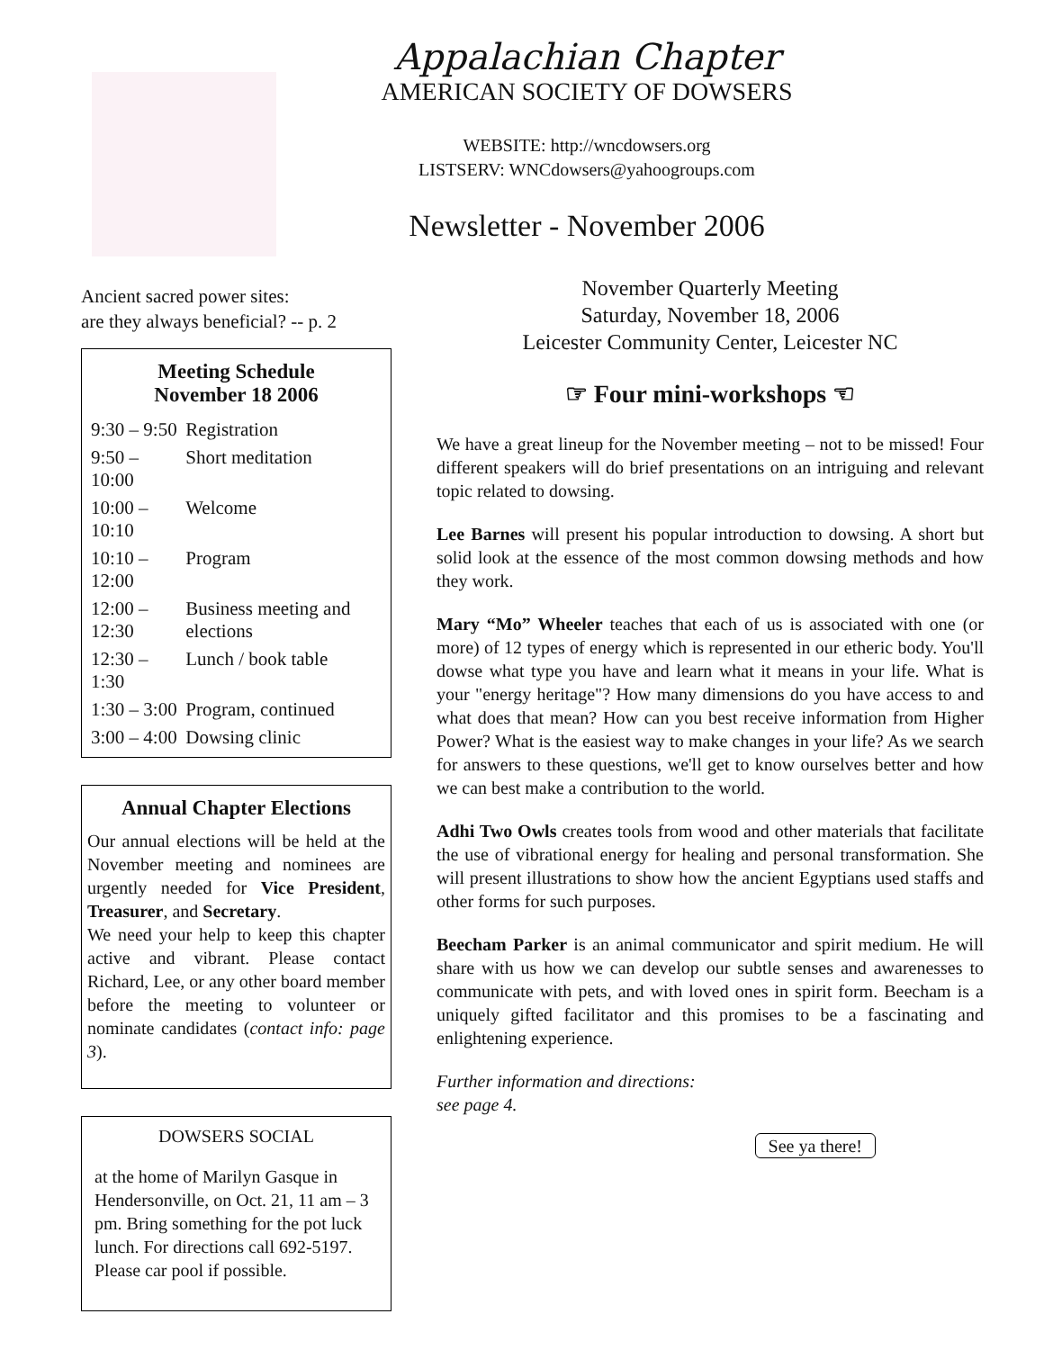Appalachian Chapter
AMERICAN SOCIETY OF DOWSERS
WEBSITE: http://wncdowsers.org
LISTSERV: WNCdowsers@yahoogroups.com
Newsletter - November 2006
Ancient sacred power sites:
are they always beneficial? -- p. 2
Meeting Schedule
November 18 2006
| 9:30 – 9:50 | Registration |
| 9:50 – 10:00 | Short meditation |
| 10:00 – 10:10 | Welcome |
| 10:10 – 12:00 | Program |
| 12:00 – 12:30 | Business meeting and elections |
| 12:30 – 1:30 | Lunch / book table |
| 1:30 – 3:00 | Program, continued |
| 3:00 – 4:00 | Dowsing clinic |
Annual Chapter Elections
Our annual elections will be held at the November meeting and nominees are urgently needed for Vice President, Treasurer, and Secretary.
We need your help to keep this chapter active and vibrant. Please contact Richard, Lee, or any other board member before the meeting to volunteer or nominate candidates (contact info: page 3).
DOWSERS SOCIAL
at the home of Marilyn Gasque in Hendersonville, on Oct. 21, 11 am – 3 pm. Bring something for the pot luck lunch. For directions call 692-5197. Please car pool if possible.
November Quarterly Meeting
Saturday, November 18, 2006
Leicester Community Center, Leicester NC
☞ Four mini-workshops ☜
We have a great lineup for the November meeting – not to be missed! Four different speakers will do brief presentations on an intriguing and relevant topic related to dowsing.
Lee Barnes will present his popular introduction to dowsing. A short but solid look at the essence of the most common dowsing methods and how they work.
Mary “Mo” Wheeler teaches that each of us is associated with one (or more) of 12 types of energy which is represented in our etheric body. You'll dowse what type you have and learn what it means in your life. What is your "energy heritage"? How many dimensions do you have access to and what does that mean? How can you best receive information from Higher Power? What is the easiest way to make changes in your life? As we search for answers to these questions, we'll get to know ourselves better and how we can best make a contribution to the world.
Adhi Two Owls creates tools from wood and other materials that facilitate the use of vibrational energy for healing and personal transformation. She will present illustrations to show how the ancient Egyptians used staffs and other forms for such purposes.
Beecham Parker is an animal communicator and spirit medium. He will share with us how we can develop our subtle senses and awarenesses to communicate with pets, and with loved ones in spirit form. Beecham is a uniquely gifted facilitator and this promises to be a fascinating and enlightening experience.
Further information and directions:
see page 4.
See ya there!